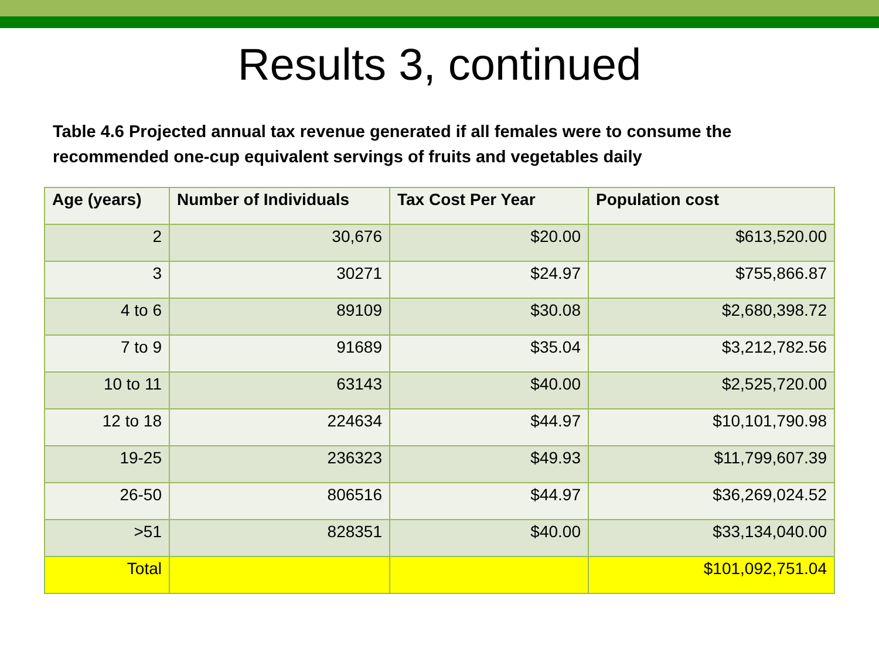Results 3, continued
Table 4.6 Projected annual tax revenue generated if all females were to consume the recommended one-cup equivalent servings of fruits and vegetables daily
| Age (years) | Number of Individuals | Tax Cost Per Year | Population cost |
| --- | --- | --- | --- |
| 2 | 30,676 | $20.00 | $613,520.00 |
| 3 | 30271 | $24.97 | $755,866.87 |
| 4 to 6 | 89109 | $30.08 | $2,680,398.72 |
| 7 to 9 | 91689 | $35.04 | $3,212,782.56 |
| 10 to 11 | 63143 | $40.00 | $2,525,720.00 |
| 12 to 18 | 224634 | $44.97 | $10,101,790.98 |
| 19-25 | 236323 | $49.93 | $11,799,607.39 |
| 26-50 | 806516 | $44.97 | $36,269,024.52 |
| >51 | 828351 | $40.00 | $33,134,040.00 |
| Total | | | $101,092,751.04 |